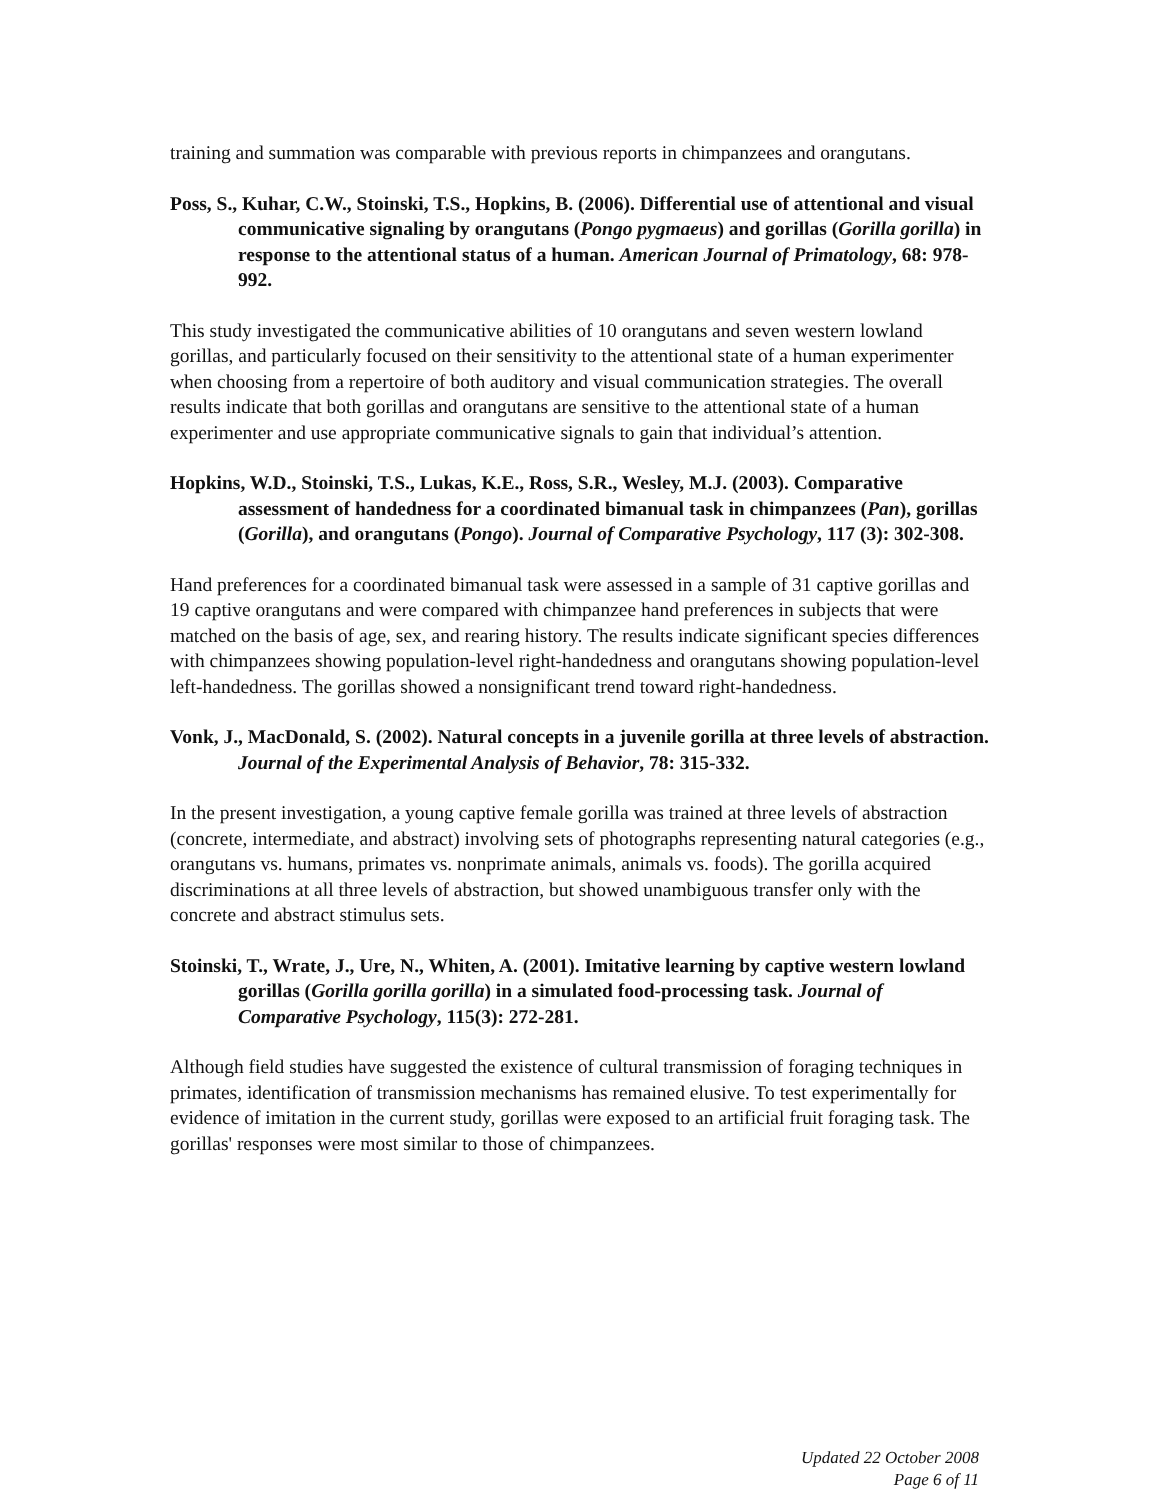training and summation was comparable with previous reports in chimpanzees and orangutans.
Poss, S., Kuhar, C.W., Stoinski, T.S., Hopkins, B. (2006). Differential use of attentional and visual communicative signaling by orangutans (Pongo pygmaeus) and gorillas (Gorilla gorilla) in response to the attentional status of a human. American Journal of Primatology, 68: 978-992.
This study investigated the communicative abilities of 10 orangutans and seven western lowland gorillas, and particularly focused on their sensitivity to the attentional state of a human experimenter when choosing from a repertoire of both auditory and visual communication strategies. The overall results indicate that both gorillas and orangutans are sensitive to the attentional state of a human experimenter and use appropriate communicative signals to gain that individual’s attention.
Hopkins, W.D., Stoinski, T.S., Lukas, K.E., Ross, S.R., Wesley, M.J. (2003). Comparative assessment of handedness for a coordinated bimanual task in chimpanzees (Pan), gorillas (Gorilla), and orangutans (Pongo). Journal of Comparative Psychology, 117 (3): 302-308.
Hand preferences for a coordinated bimanual task were assessed in a sample of 31 captive gorillas and 19 captive orangutans and were compared with chimpanzee hand preferences in subjects that were matched on the basis of age, sex, and rearing history. The results indicate significant species differences with chimpanzees showing population-level right-handedness and orangutans showing population-level left-handedness. The gorillas showed a nonsignificant trend toward right-handedness.
Vonk, J., MacDonald, S. (2002). Natural concepts in a juvenile gorilla at three levels of abstraction. Journal of the Experimental Analysis of Behavior, 78: 315-332.
In the present investigation, a young captive female gorilla was trained at three levels of abstraction (concrete, intermediate, and abstract) involving sets of photographs representing natural categories (e.g., orangutans vs. humans, primates vs. nonprimate animals, animals vs. foods). The gorilla acquired discriminations at all three levels of abstraction, but showed unambiguous transfer only with the concrete and abstract stimulus sets.
Stoinski, T., Wrate, J., Ure, N., Whiten, A. (2001). Imitative learning by captive western lowland gorillas (Gorilla gorilla gorilla) in a simulated food-processing task. Journal of Comparative Psychology, 115(3): 272-281.
Although field studies have suggested the existence of cultural transmission of foraging techniques in primates, identification of transmission mechanisms has remained elusive. To test experimentally for evidence of imitation in the current study, gorillas were exposed to an artificial fruit foraging task. The gorillas' responses were most similar to those of chimpanzees.
Updated 22 October 2008
Page 6 of 11